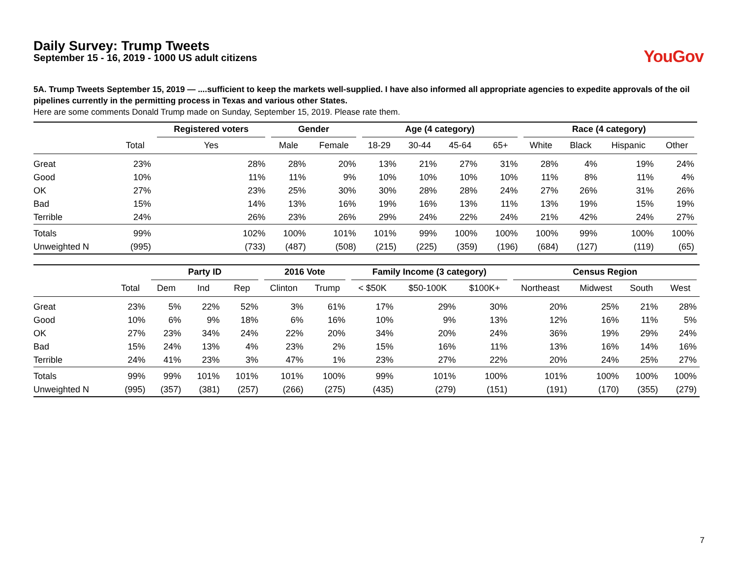Daily Survey: Trump Tweets
September 15 - 16, 2019 - 1000 US adult citizens
YouGov
5A. Trump Tweets September 15, 2019 — ....sufficient to keep the markets well-supplied. I have also informed all appropriate agencies to expedite approvals of the oil pipelines currently in the permitting process in Texas and various other States.
Here are some comments Donald Trump made on Sunday, September 15, 2019. Please rate them.
| | | Registered voters | Gender | | Age (4 category) | | | | Race (4 category) | | | |
| --- | --- | --- | --- | --- | --- | --- | --- | --- | --- | --- | --- | --- |
| | Total | Yes | Male | Female | 18-29 | 30-44 | 45-64 | 65+ | White | Black | Hispanic | Other |
| Great | 23% | 28% | 28% | 20% | 13% | 21% | 27% | 31% | 28% | 4% | 19% | 24% |
| Good | 10% | 11% | 11% | 9% | 10% | 10% | 10% | 10% | 11% | 8% | 11% | 4% |
| OK | 27% | 23% | 25% | 30% | 30% | 28% | 28% | 24% | 27% | 26% | 31% | 26% |
| Bad | 15% | 14% | 13% | 16% | 19% | 16% | 13% | 11% | 13% | 19% | 15% | 19% |
| Terrible | 24% | 26% | 23% | 26% | 29% | 24% | 22% | 24% | 21% | 42% | 24% | 27% |
| Totals | 99% | 102% | 100% | 101% | 101% | 99% | 100% | 100% | 100% | 99% | 100% | 100% |
| Unweighted N | (995) | (733) | (487) | (508) | (215) | (225) | (359) | (196) | (684) | (127) | (119) | (65) |
| | | Party ID | | | 2016 Vote | | Family Income (3 category) | | | Census Region | | | |
| --- | --- | --- | --- | --- | --- | --- | --- | --- | --- | --- | --- | --- | --- |
| | Total | Dem | Ind | Rep | Clinton | Trump | < $50K | $50-100K | $100K+ | Northeast | Midwest | South | West |
| Great | 23% | 5% | 22% | 52% | 3% | 61% | 17% | 29% | 30% | 20% | 25% | 21% | 28% |
| Good | 10% | 6% | 9% | 18% | 6% | 16% | 10% | 9% | 13% | 12% | 16% | 11% | 5% |
| OK | 27% | 23% | 34% | 24% | 22% | 20% | 34% | 20% | 24% | 36% | 19% | 29% | 24% |
| Bad | 15% | 24% | 13% | 4% | 23% | 2% | 15% | 16% | 11% | 13% | 16% | 14% | 16% |
| Terrible | 24% | 41% | 23% | 3% | 47% | 1% | 23% | 27% | 22% | 20% | 24% | 25% | 27% |
| Totals | 99% | 99% | 101% | 101% | 101% | 100% | 99% | 101% | 100% | 101% | 100% | 100% | 100% |
| Unweighted N | (995) | (357) | (381) | (257) | (266) | (275) | (435) | (279) | (151) | (191) | (170) | (355) | (279) |
7